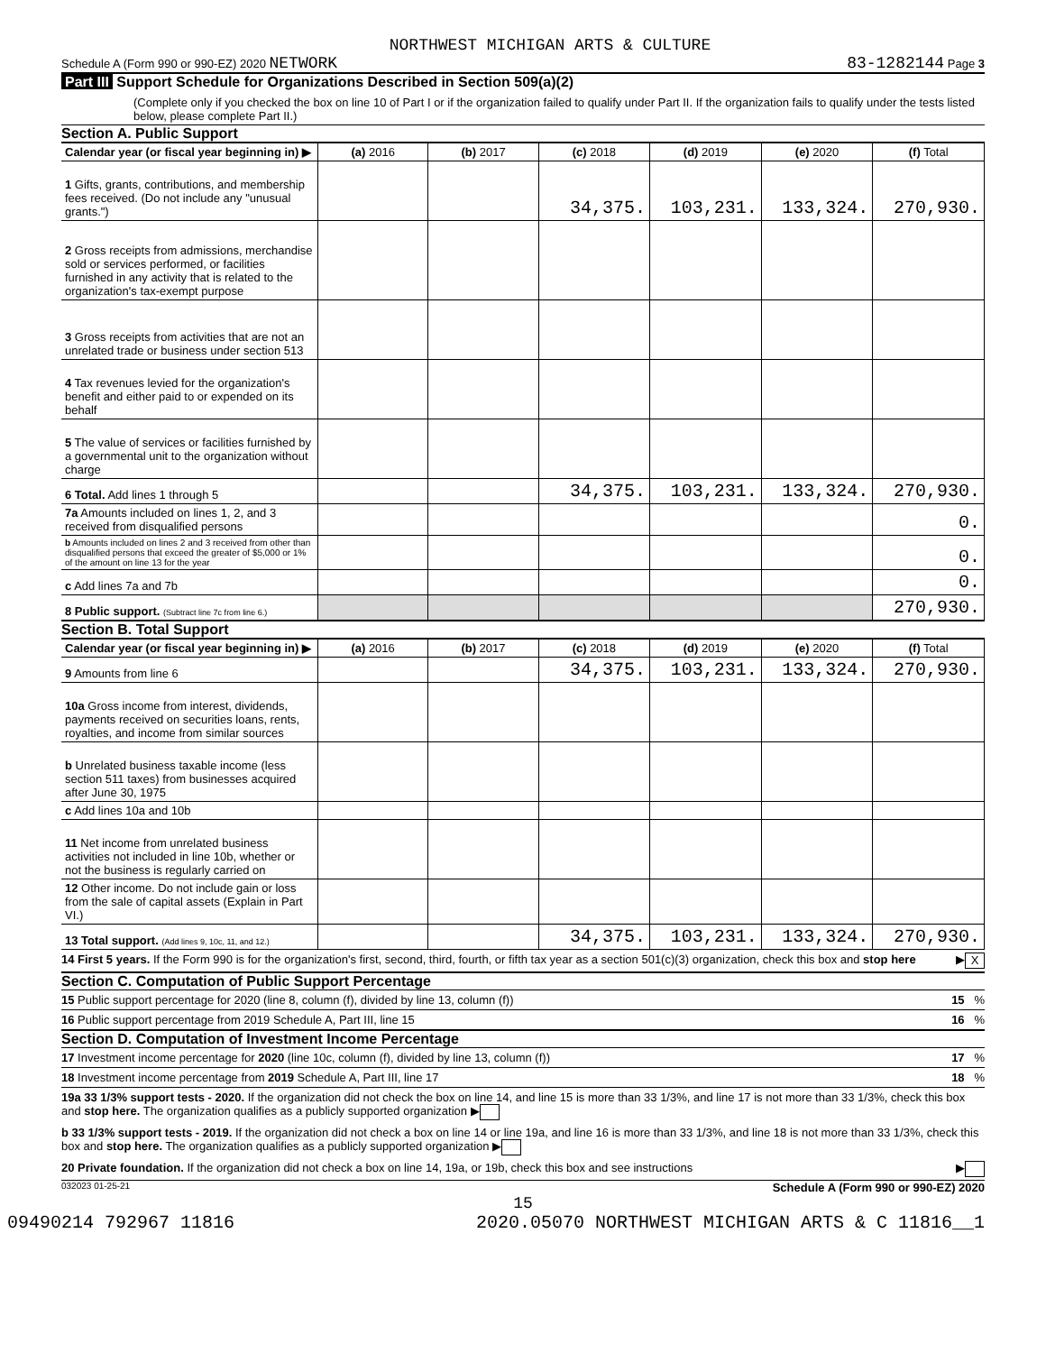NORTHWEST MICHIGAN ARTS & CULTURE
Schedule A (Form 990 or 990-EZ) 2020 NETWORK 83-1282144 Page 3
Part III Support Schedule for Organizations Described in Section 509(a)(2)
(Complete only if you checked the box on line 10 of Part I or if the organization failed to qualify under Part II. If the organization fails to qualify under the tests listed below, please complete Part II.)
Section A. Public Support
| Calendar year (or fiscal year beginning in) ▶ | (a) 2016 | (b) 2017 | (c) 2018 | (d) 2019 | (e) 2020 | (f) Total |
| --- | --- | --- | --- | --- | --- | --- |
| 1 Gifts, grants, contributions, and membership fees received. (Do not include any "unusual grants.") | | | 34,375. | 103,231. | 133,324. | 270,930. |
| 2 Gross receipts from admissions, merchandise sold or services performed, or facilities furnished in any activity that is related to the organization's tax-exempt purpose | | | | | | |
| 3 Gross receipts from activities that are not an unrelated trade or business under section 513 | | | | | | |
| 4 Tax revenues levied for the organization's benefit and either paid to or expended on its behalf | | | | | | |
| 5 The value of services or facilities furnished by a governmental unit to the organization without charge | | | | | | |
| 6 Total. Add lines 1 through 5 | | | 34,375. | 103,231. | 133,324. | 270,930. |
| 7a Amounts included on lines 1, 2, and 3 received from disqualified persons | | | | | | 0. |
| b Amounts included on lines 2 and 3 received from other than disqualified persons that exceed the greater of $5,000 or 1% of the amount on line 13 for the year | | | | | | 0. |
| c Add lines 7a and 7b | | | | | | 0. |
| 8 Public support. (Subtract line 7c from line 6.) | | | | | | 270,930. |
Section B. Total Support
| Calendar year (or fiscal year beginning in) ▶ | (a) 2016 | (b) 2017 | (c) 2018 | (d) 2019 | (e) 2020 | (f) Total |
| --- | --- | --- | --- | --- | --- | --- |
| 9 Amounts from line 6 | | | 34,375. | 103,231. | 133,324. | 270,930. |
| 10a Gross income from interest, dividends, payments received on securities loans, rents, royalties, and income from similar sources | | | | | | |
| b Unrelated business taxable income (less section 511 taxes) from businesses acquired after June 30, 1975 | | | | | | |
| c Add lines 10a and 10b | | | | | | |
| 11 Net income from unrelated business activities not included in line 10b, whether or not the business is regularly carried on | | | | | | |
| 12 Other income. Do not include gain or loss from the sale of capital assets (Explain in Part VI.) | | | | | | |
| 13 Total support. (Add lines 9, 10c, 11, and 12.) | | | 34,375. | 103,231. | 133,324. | 270,930. |
14 First 5 years. If the Form 990 is for the organization's first, second, third, fourth, or fifth tax year as a section 501(c)(3) organization, check this box and stop here ▶ X
Section C. Computation of Public Support Percentage
15 Public support percentage for 2020 (line 8, column (f), divided by line 13, column (f)) 15 %
16 Public support percentage from 2019 Schedule A, Part III, line 15 16 %
Section D. Computation of Investment Income Percentage
17 Investment income percentage for 2020 (line 10c, column (f), divided by line 13, column (f)) 17 %
18 Investment income percentage from 2019 Schedule A, Part III, line 17 18 %
19a 33 1/3% support tests - 2020. If the organization did not check the box on line 14, and line 15 is more than 33 1/3%, and line 17 is not more than 33 1/3%, check this box and stop here. The organization qualifies as a publicly supported organization ▶
b 33 1/3% support tests - 2019. If the organization did not check a box on line 14 or line 19a, and line 16 is more than 33 1/3%, and line 18 is not more than 33 1/3%, check this box and stop here. The organization qualifies as a publicly supported organization ▶
20 Private foundation. If the organization did not check a box on line 14, 19a, or 19b, check this box and see instructions ▶
032023 01-25-21 Schedule A (Form 990 or 990-EZ) 2020
15
09490214 792967 11816 2020.05070 NORTHWEST MICHIGAN ARTS & C 11816__1